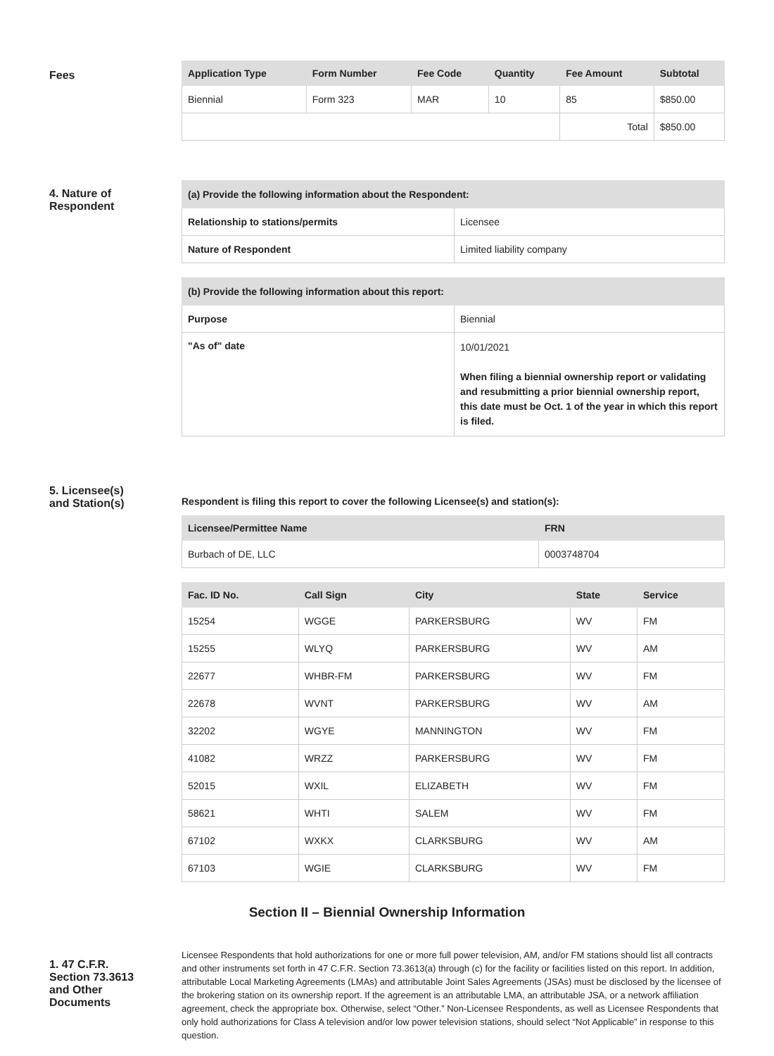Fees
| Application Type | Form Number | Fee Code | Quantity | Fee Amount | Subtotal |
| --- | --- | --- | --- | --- | --- |
| Biennial | Form 323 | MAR | 10 | 85 | $850.00 |
| | | | | Total | $850.00 |
4. Nature of
Respondent
| (a) Provide the following information about the Respondent: | |
| Relationship to stations/permits | Licensee |
| Nature of Respondent | Limited liability company |
| (b) Provide the following information about this report: | |
| Purpose | Biennial |
| "As of" date | 10/01/2021 When filing a biennial ownership report or validating and resubmitting a prior biennial ownership report, this date must be Oct. 1 of the year in which this report is filed. |
5. Licensee(s)
and Station(s)
Respondent is filing this report to cover the following Licensee(s) and station(s):
| Licensee/Permittee Name | FRN |
| --- | --- |
| Burbach of DE, LLC | 0003748704 |
| Fac. ID No. | Call Sign | City | State | Service |
| --- | --- | --- | --- | --- |
| 15254 | WGGE | PARKERSBURG | WV | FM |
| 15255 | WLYQ | PARKERSBURG | WV | AM |
| 22677 | WHBR-FM | PARKERSBURG | WV | FM |
| 22678 | WVNT | PARKERSBURG | WV | AM |
| 32202 | WGYE | MANNINGTON | WV | FM |
| 41082 | WRZZ | PARKERSBURG | WV | FM |
| 52015 | WXIL | ELIZABETH | WV | FM |
| 58621 | WHTI | SALEM | WV | FM |
| 67102 | WXKX | CLARKSBURG | WV | AM |
| 67103 | WGIE | CLARKSBURG | WV | FM |
Section II – Biennial Ownership Information
1. 47 C.F.R.
Section 73.3613
and Other
Documents
Licensee Respondents that hold authorizations for one or more full power television, AM, and/or FM stations should list all contracts and other instruments set forth in 47 C.F.R. Section 73.3613(a) through (c) for the facility or facilities listed on this report. In addition, attributable Local Marketing Agreements (LMAs) and attributable Joint Sales Agreements (JSAs) must be disclosed by the licensee of the brokering station on its ownership report. If the agreement is an attributable LMA, an attributable JSA, or a network affiliation agreement, check the appropriate box. Otherwise, select “Other.” Non-Licensee Respondents, as well as Licensee Respondents that only hold authorizations for Class A television and/or low power television stations, should select “Not Applicable” in response to this question.